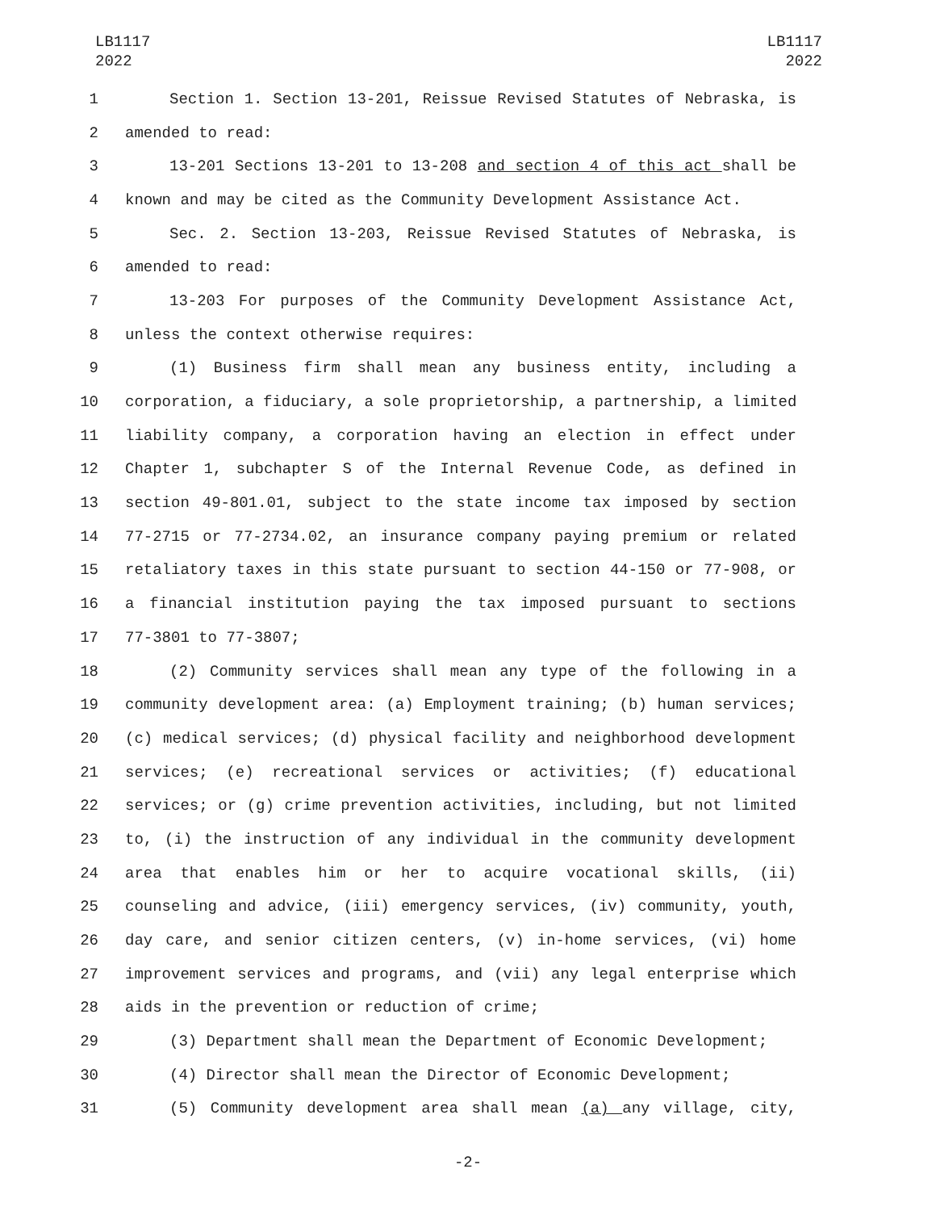LB1117
2022
LB1117
2022
1 Section 1. Section 13-201, Reissue Revised Statutes of Nebraska, is
2 amended to read:
3 13-201 Sections 13-201 to 13-208 and section 4 of this act shall be
4 known and may be cited as the Community Development Assistance Act.
5 Sec. 2. Section 13-203, Reissue Revised Statutes of Nebraska, is
6 amended to read:
7 13-203 For purposes of the Community Development Assistance Act,
8 unless the context otherwise requires:
9 (1) Business firm shall mean any business entity, including a
10 corporation, a fiduciary, a sole proprietorship, a partnership, a limited
11 liability company, a corporation having an election in effect under
12 Chapter 1, subchapter S of the Internal Revenue Code, as defined in
13 section 49-801.01, subject to the state income tax imposed by section
14 77-2715 or 77-2734.02, an insurance company paying premium or related
15 retaliatory taxes in this state pursuant to section 44-150 or 77-908, or
16 a financial institution paying the tax imposed pursuant to sections
17 77-3801 to 77-3807;
18 (2) Community services shall mean any type of the following in a
19 community development area: (a) Employment training; (b) human services;
20 (c) medical services; (d) physical facility and neighborhood development
21 services; (e) recreational services or activities; (f) educational
22 services; or (g) crime prevention activities, including, but not limited
23 to, (i) the instruction of any individual in the community development
24 area that enables him or her to acquire vocational skills, (ii)
25 counseling and advice, (iii) emergency services, (iv) community, youth,
26 day care, and senior citizen centers, (v) in-home services, (vi) home
27 improvement services and programs, and (vii) any legal enterprise which
28 aids in the prevention or reduction of crime;
29 (3) Department shall mean the Department of Economic Development;
30 (4) Director shall mean the Director of Economic Development;
31 (5) Community development area shall mean (a) any village, city,
-2-